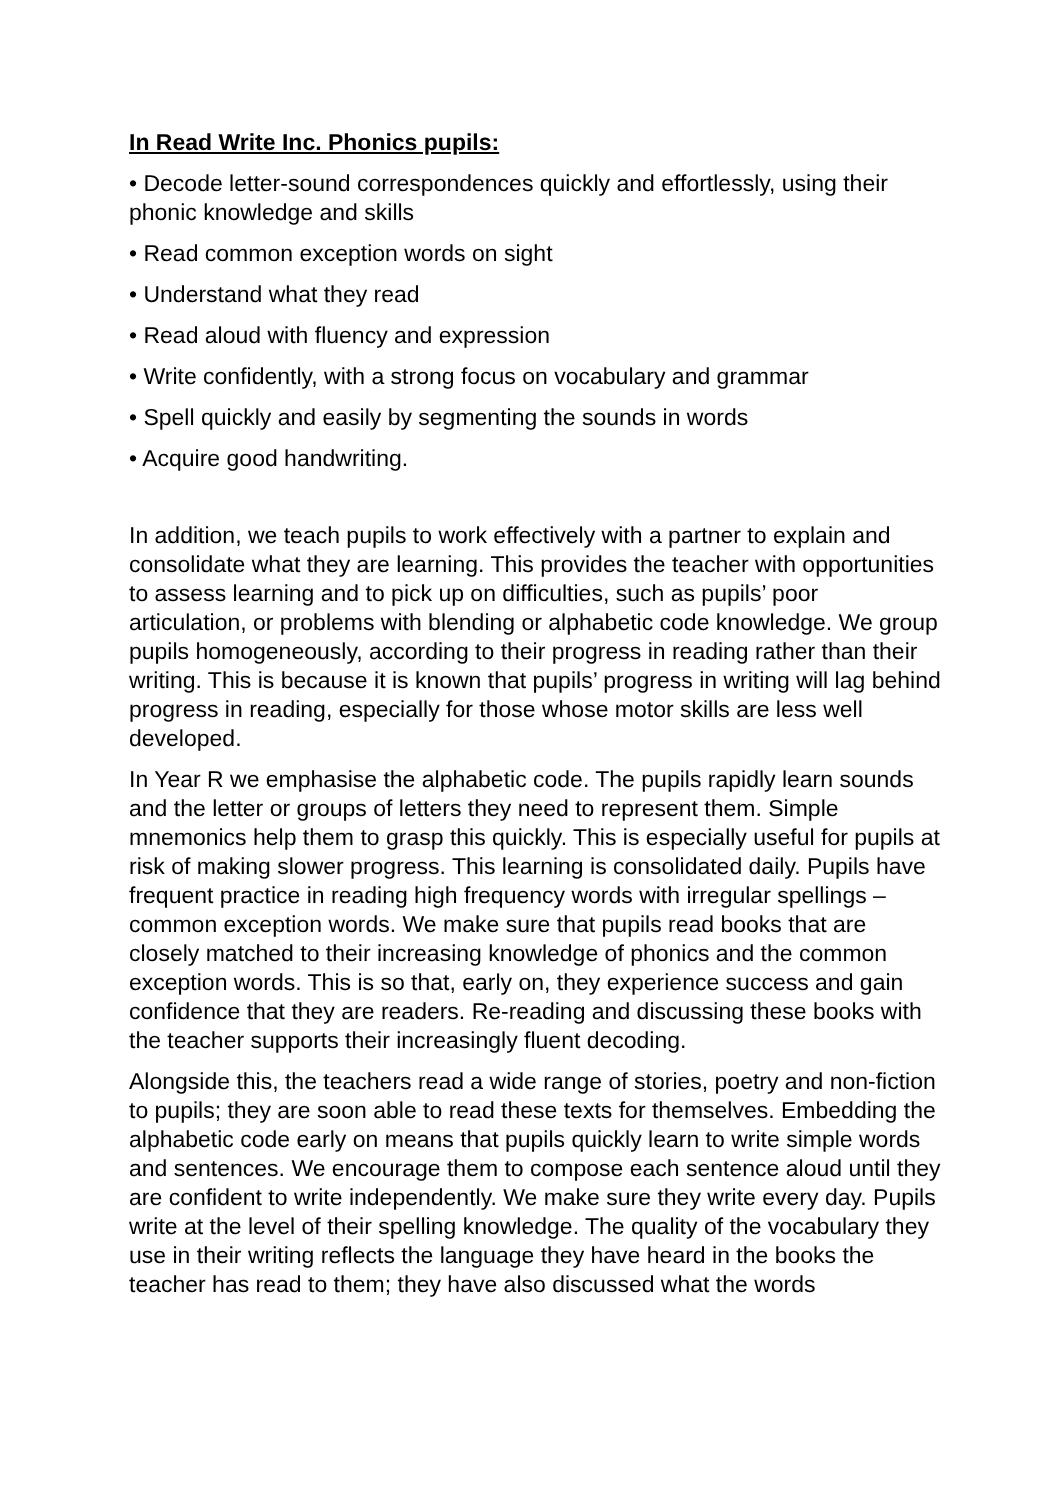In Read Write Inc. Phonics pupils:
• Decode letter-sound correspondences quickly and effortlessly, using their phonic knowledge and skills
• Read common exception words on sight
• Understand what they read
• Read aloud with fluency and expression
• Write confidently, with a strong focus on vocabulary and grammar
• Spell quickly and easily by segmenting the sounds in words
• Acquire good handwriting.
In addition, we teach pupils to work effectively with a partner to explain and consolidate what they are learning. This provides the teacher with opportunities to assess learning and to pick up on difficulties, such as pupils’ poor articulation, or problems with blending or alphabetic code knowledge. We group pupils homogeneously, according to their progress in reading rather than their writing. This is because it is known that pupils’ progress in writing will lag behind progress in reading, especially for those whose motor skills are less well developed.
In Year R we emphasise the alphabetic code. The pupils rapidly learn sounds and the letter or groups of letters they need to represent them. Simple mnemonics help them to grasp this quickly. This is especially useful for pupils at risk of making slower progress. This learning is consolidated daily. Pupils have frequent practice in reading high frequency words with irregular spellings – common exception words. We make sure that pupils read books that are closely matched to their increasing knowledge of phonics and the common exception words. This is so that, early on, they experience success and gain confidence that they are readers. Re-reading and discussing these books with the teacher supports their increasingly fluent decoding.
Alongside this, the teachers read a wide range of stories, poetry and non-fiction to pupils; they are soon able to read these texts for themselves. Embedding the alphabetic code early on means that pupils quickly learn to write simple words and sentences. We encourage them to compose each sentence aloud until they are confident to write independently. We make sure they write every day. Pupils write at the level of their spelling knowledge. The quality of the vocabulary they use in their writing reflects the language they have heard in the books the teacher has read to them; they have also discussed what the words